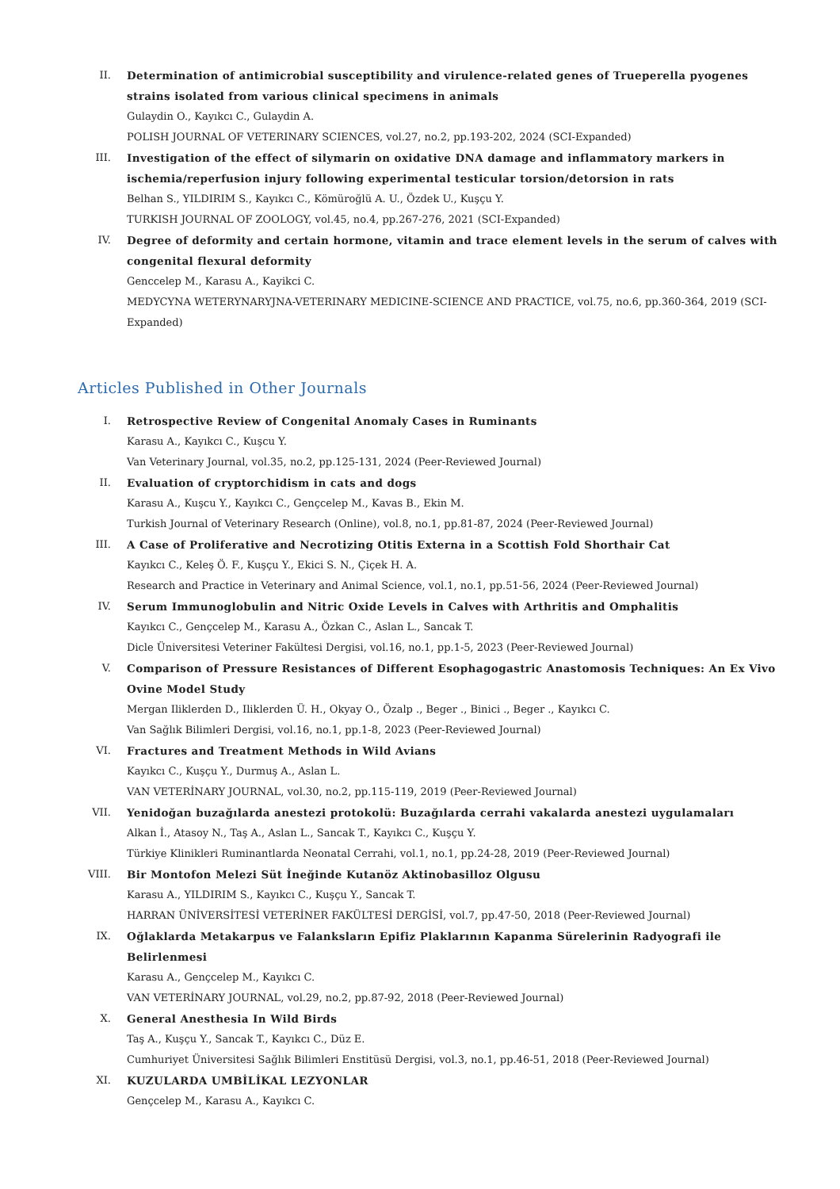II. Determination of antimicrobial susceptibility and virulence-related genes of Trueperella pyogenes strains isolated from various clinical specimens in animals
Gulaydin O., Kayıkcı C., Gulaydin A.
POLISH JOURNAL OF VETERINARY SCIENCES, vol.27, no.2, pp.193-202, 2024 (SCI-Expanded)
III. Investigation of the effect of silymarin on oxidative DNA damage and inflammatory markers in ischemia/reperfusion injury following experimental testicular torsion/detorsion in rats
Belhan S., YILDIRIM S., Kayıkcı C., Kömüroğlü A. U., Özdek U., Kuşçu Y.
TURKISH JOURNAL OF ZOOLOGY, vol.45, no.4, pp.267-276, 2021 (SCI-Expanded)
IV. Degree of deformity and certain hormone, vitamin and trace element levels in the serum of calves with congenital flexural deformity
Genccelep M., Karasu A., Kayikci C.
MEDYCYNA WETERYNARYJNA-VETERINARY MEDICINE-SCIENCE AND PRACTICE, vol.75, no.6, pp.360-364, 2019 (SCI-Expanded)
Articles Published in Other Journals
I. Retrospective Review of Congenital Anomaly Cases in Ruminants
Karasu A., Kayıkcı C., Kuşcu Y.
Van Veterinary Journal, vol.35, no.2, pp.125-131, 2024 (Peer-Reviewed Journal)
II. Evaluation of cryptorchidism in cats and dogs
Karasu A., Kuşcu Y., Kayıkcı C., Gençcelep M., Kavas B., Ekin M.
Turkish Journal of Veterinary Research (Online), vol.8, no.1, pp.81-87, 2024 (Peer-Reviewed Journal)
III. A Case of Proliferative and Necrotizing Otitis Externa in a Scottish Fold Shorthair Cat
Kayıkcı C., Keleş Ö. F., Kuşçu Y., Ekici S. N., Çiçek H. A.
Research and Practice in Veterinary and Animal Science, vol.1, no.1, pp.51-56, 2024 (Peer-Reviewed Journal)
IV. Serum Immunoglobulin and Nitric Oxide Levels in Calves with Arthritis and Omphalitis
Kayıkcı C., Gençcelep M., Karasu A., Özkan C., Aslan L., Sancak T.
Dicle Üniversitesi Veteriner Fakültesi Dergisi, vol.16, no.1, pp.1-5, 2023 (Peer-Reviewed Journal)
V. Comparison of Pressure Resistances of Different Esophagogastric Anastomosis Techniques: An Ex Vivo Ovine Model Study
Mergan Iliklerden D., Iliklerden Ü. H., Okyay O., Özalp ., Beger ., Binici ., Beger ., Kayıkcı C.
Van Sağlık Bilimleri Dergisi, vol.16, no.1, pp.1-8, 2023 (Peer-Reviewed Journal)
VI. Fractures and Treatment Methods in Wild Avians
Kayıkcı C., Kuşçu Y., Durmuş A., Aslan L.
VAN VETERİNARY JOURNAL, vol.30, no.2, pp.115-119, 2019 (Peer-Reviewed Journal)
VII. Yenidoğan buzağılarda anestezi protokolü: Buzağılarda cerrahi vakalarda anestezi uygulamaları
Alkan İ., Atasoy N., Taş A., Aslan L., Sancak T., Kayıkcı C., Kuşçu Y.
Türkiye Klinikleri Ruminantlarda Neonatal Cerrahi, vol.1, no.1, pp.24-28, 2019 (Peer-Reviewed Journal)
VIII. Bir Montofon Melezi Süt İneğinde Kutanöz Aktinobasilloz Olgusu
Karasu A., YILDIRIM S., Kayıkcı C., Kuşçu Y., Sancak T.
HARRAN ÜNİVERSİTESİ VETERİNER FAKÜLTESİ DERGİSİ, vol.7, pp.47-50, 2018 (Peer-Reviewed Journal)
IX. Oğlaklarda Metakarpus ve Falanksların Epifiz Plaklarının Kapanma Sürelerinin Radyografi ile Belirlenmesi
Karasu A., Gençcelep M., Kayıkcı C.
VAN VETERİNARY JOURNAL, vol.29, no.2, pp.87-92, 2018 (Peer-Reviewed Journal)
X. General Anesthesia In Wild Birds
Taş A., Kuşçu Y., Sancak T., Kayıkcı C., Düz E.
Cumhuriyet Üniversitesi Sağlık Bilimleri Enstitüsü Dergisi, vol.3, no.1, pp.46-51, 2018 (Peer-Reviewed Journal)
XI. KUZULARDA UMBİLİKAL LEZYONLAR
Gençcelep M., Karasu A., Kayıkcı C.